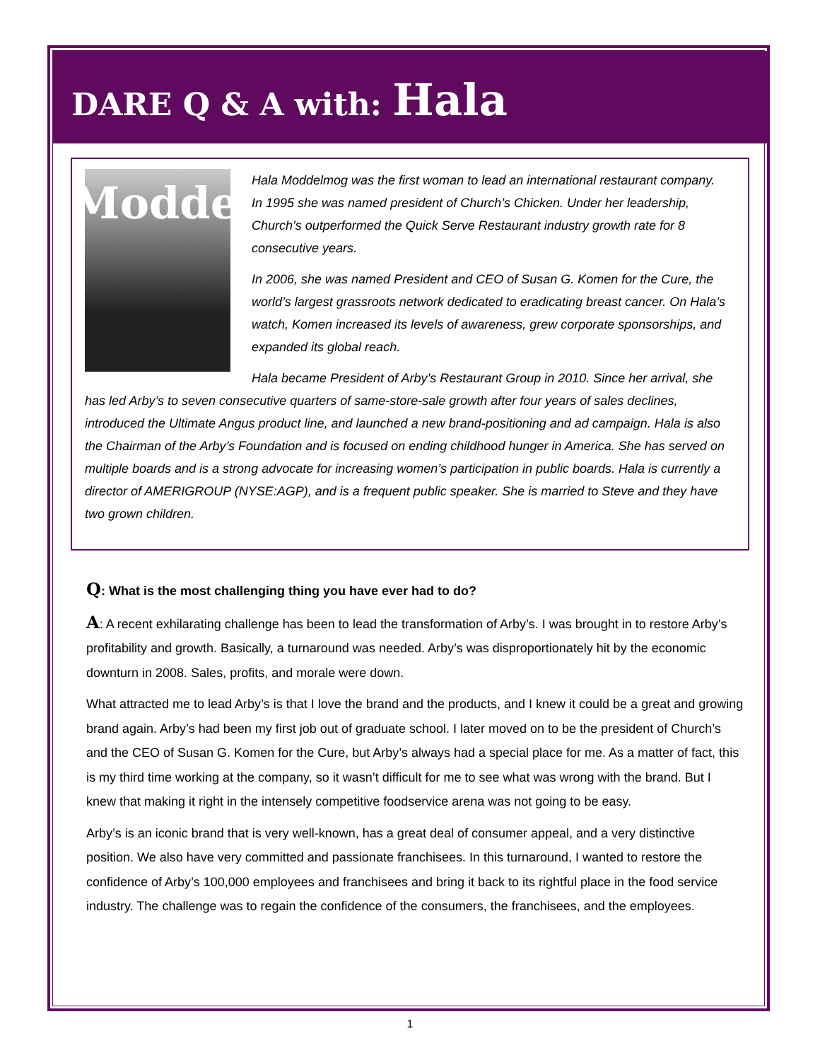DARE Q & A with: Hala Moddelmog
Hala Moddelmog was the first woman to lead an international restaurant company. In 1995 she was named president of Church’s Chicken. Under her leadership, Church’s outperformed the Quick Serve Restaurant industry growth rate for 8 consecutive years.
In 2006, she was named President and CEO of Susan G. Komen for the Cure, the world’s largest grassroots network dedicated to eradicating breast cancer. On Hala’s watch, Komen increased its levels of awareness, grew corporate sponsorships, and expanded its global reach.
Hala became President of Arby’s Restaurant Group in 2010. Since her arrival, she has led Arby’s to seven consecutive quarters of same-store-sale growth after four years of sales declines, introduced the Ultimate Angus product line, and launched a new brand-positioning and ad campaign. Hala is also the Chairman of the Arby’s Foundation and is focused on ending childhood hunger in America. She has served on multiple boards and is a strong advocate for increasing women’s participation in public boards. Hala is currently a director of AMERIGROUP (NYSE:AGP), and is a frequent public speaker. She is married to Steve and they have two grown children.
Q: What is the most challenging thing you have ever had to do?
A: A recent exhilarating challenge has been to lead the transformation of Arby’s. I was brought in to restore Arby’s profitability and growth. Basically, a turnaround was needed. Arby’s was disproportionately hit by the economic downturn in 2008. Sales, profits, and morale were down.
What attracted me to lead Arby’s is that I love the brand and the products, and I knew it could be a great and growing brand again. Arby’s had been my first job out of graduate school. I later moved on to be the president of Church’s and the CEO of Susan G. Komen for the Cure, but Arby’s always had a special place for me. As a matter of fact, this is my third time working at the company, so it wasn’t difficult for me to see what was wrong with the brand. But I knew that making it right in the intensely competitive foodservice arena was not going to be easy.
Arby’s is an iconic brand that is very well-known, has a great deal of consumer appeal, and a very distinctive position. We also have very committed and passionate franchisees. In this turnaround, I wanted to restore the confidence of Arby’s 100,000 employees and franchisees and bring it back to its rightful place in the food service industry. The challenge was to regain the confidence of the consumers, the franchisees, and the employees.
1